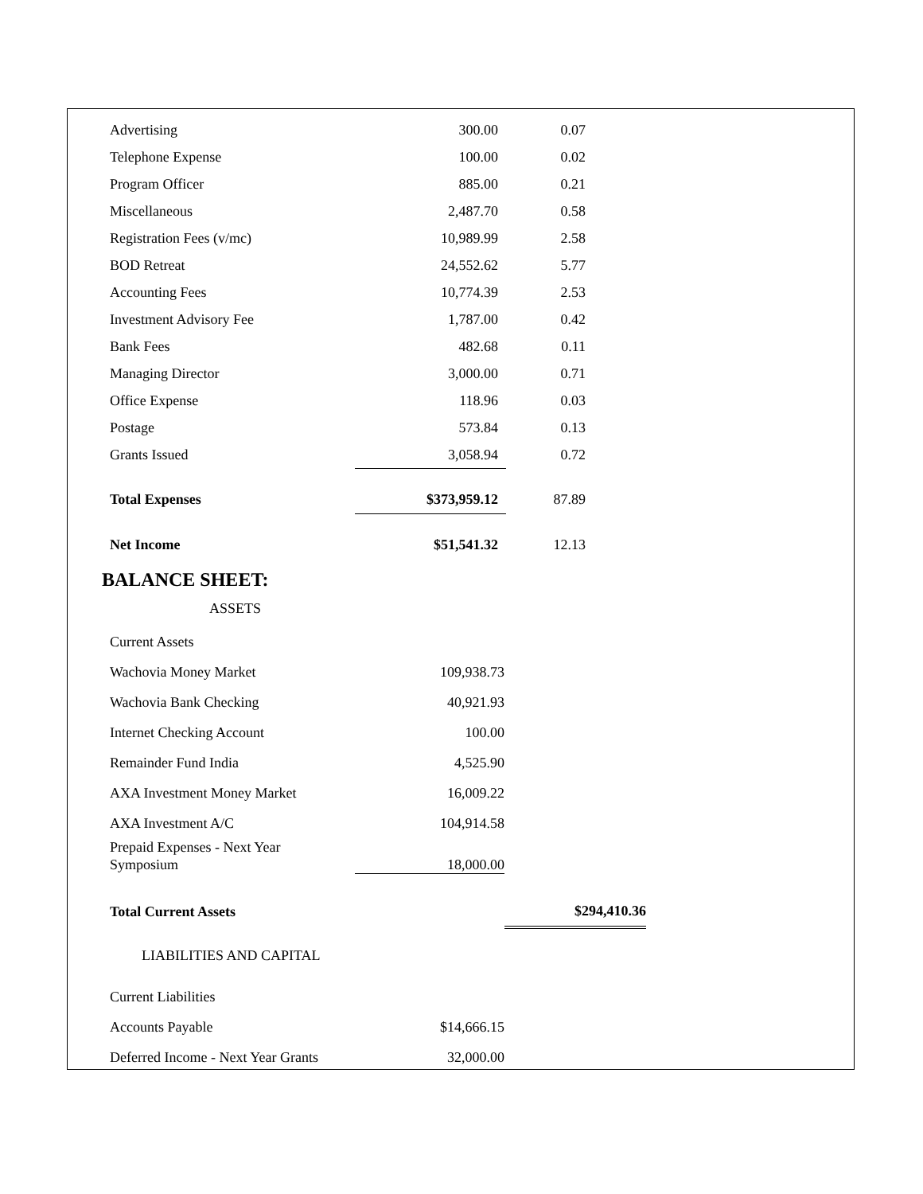| Advertising | 300.00 | 0.07 |
| Telephone Expense | 100.00 | 0.02 |
| Program Officer | 885.00 | 0.21 |
| Miscellaneous | 2,487.70 | 0.58 |
| Registration Fees (v/mc) | 10,989.99 | 2.58 |
| BOD Retreat | 24,552.62 | 5.77 |
| Accounting Fees | 10,774.39 | 2.53 |
| Investment Advisory Fee | 1,787.00 | 0.42 |
| Bank Fees | 482.68 | 0.11 |
| Managing Director | 3,000.00 | 0.71 |
| Office Expense | 118.96 | 0.03 |
| Postage | 573.84 | 0.13 |
| Grants Issued | 3,058.94 | 0.72 |
| Total Expenses | $373,959.12 | 87.89 |
| Net Income | $51,541.32 | 12.13 |
BALANCE SHEET:
ASSETS
| Current Assets | | |
| Wachovia Money Market | 109,938.73 | |
| Wachovia Bank Checking | 40,921.93 | |
| Internet Checking Account | 100.00 | |
| Remainder Fund India | 4,525.90 | |
| AXA Investment Money Market | 16,009.22 | |
| AXA Investment A/C | 104,914.58 | |
| Prepaid Expenses - Next Year Symposium | 18,000.00 | |
| Total Current Assets | | $294,410.36 |
| LIABILITIES AND CAPITAL | | |
| Current Liabilities | | |
| Accounts Payable | $14,666.15 | |
| Deferred Income - Next Year Grants | 32,000.00 | |